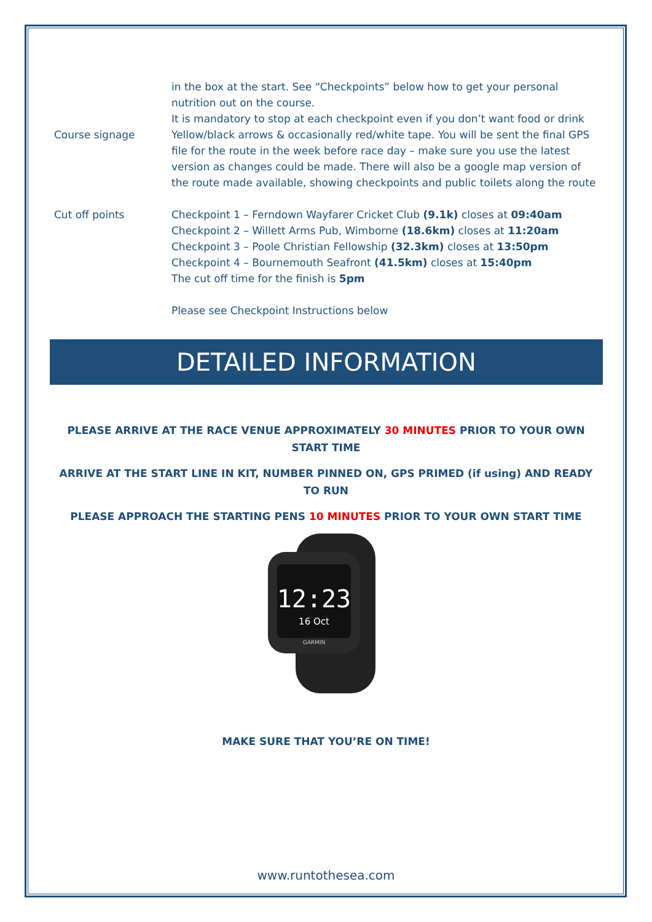| | in the box at the start. See “Checkpoints” below how to get your personal nutrition out on the course. It is mandatory to stop at each checkpoint even if you don’t want food or drink |
| Course signage | Yellow/black arrows & occasionally red/white tape. You will be sent the final GPS file for the route in the week before race day – make sure you use the latest version as changes could be made. There will also be a google map version of the route made available, showing checkpoints and public toilets along the route |
| Cut off points | Checkpoint 1 – Ferndown Wayfarer Cricket Club (9.1k) closes at 09:40am Checkpoint 2 – Willett Arms Pub, Wimborne (18.6km) closes at 11:20am Checkpoint 3 – Poole Christian Fellowship (32.3km) closes at 13:50pm Checkpoint 4 – Bournemouth Seafront (41.5km) closes at 15:40pm The cut off time for the finish is 5pm Please see Checkpoint Instructions below |
DETAILED INFORMATION
PLEASE ARRIVE AT THE RACE VENUE APPROXIMATELY 30 MINUTES PRIOR TO YOUR OWN START TIME
ARRIVE AT THE START LINE IN KIT, NUMBER PINNED ON, GPS PRIMED (if using) AND READY TO RUN
PLEASE APPROACH THE STARTING PENS 10 MINUTES PRIOR TO YOUR OWN START TIME
12:23
16 Oct
GARMIN
MAKE SURE THAT YOU’RE ON TIME!
www.runtothesea.com